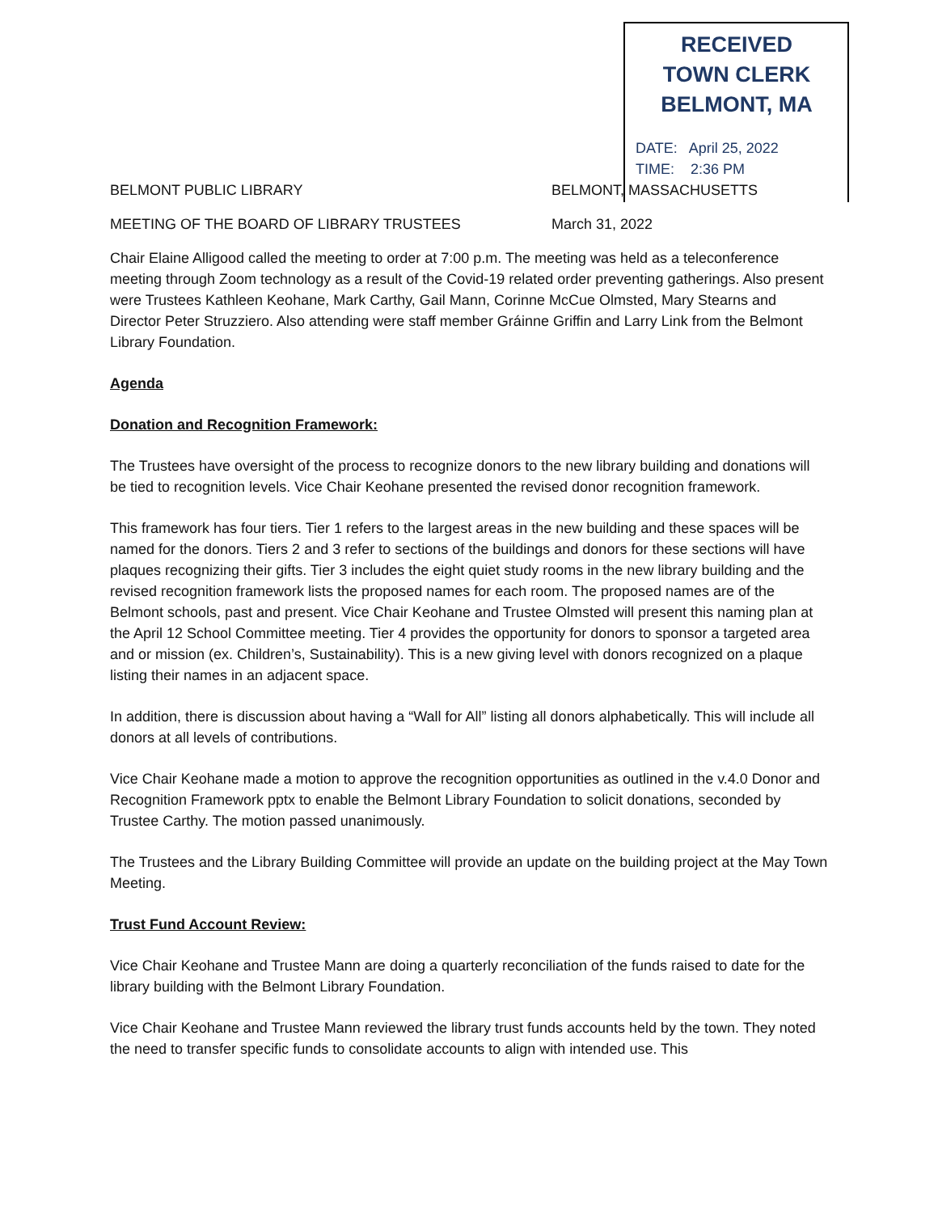RECEIVED
TOWN CLERK
BELMONT, MA
DATE: April 25, 2022
TIME: 2:36 PM
BELMONT PUBLIC LIBRARY BELMONT, MASSACHUSETTS
MEETING OF THE BOARD OF LIBRARY TRUSTEES March 31, 2022
Chair Elaine Alligood called the meeting to order at 7:00 p.m. The meeting was held as a teleconference meeting through Zoom technology as a result of the Covid-19 related order preventing gatherings. Also present were Trustees Kathleen Keohane, Mark Carthy, Gail Mann, Corinne McCue Olmsted, Mary Stearns and Director Peter Struzziero. Also attending were staff member Gráinne Griffin and Larry Link from the Belmont Library Foundation.
Agenda
Donation and Recognition Framework:
The Trustees have oversight of the process to recognize donors to the new library building and donations will be tied to recognition levels. Vice Chair Keohane presented the revised donor recognition framework.
This framework has four tiers. Tier 1 refers to the largest areas in the new building and these spaces will be named for the donors. Tiers 2 and 3 refer to sections of the buildings and donors for these sections will have plaques recognizing their gifts. Tier 3 includes the eight quiet study rooms in the new library building and the revised recognition framework lists the proposed names for each room. The proposed names are of the Belmont schools, past and present. Vice Chair Keohane and Trustee Olmsted will present this naming plan at the April 12 School Committee meeting. Tier 4 provides the opportunity for donors to sponsor a targeted area and or mission (ex. Children’s, Sustainability). This is a new giving level with donors recognized on a plaque listing their names in an adjacent space.
In addition, there is discussion about having a “Wall for All” listing all donors alphabetically. This will include all donors at all levels of contributions.
Vice Chair Keohane made a motion to approve the recognition opportunities as outlined in the v.4.0 Donor and Recognition Framework pptx to enable the Belmont Library Foundation to solicit donations, seconded by Trustee Carthy. The motion passed unanimously.
The Trustees and the Library Building Committee will provide an update on the building project at the May Town Meeting.
Trust Fund Account Review:
Vice Chair Keohane and Trustee Mann are doing a quarterly reconciliation of the funds raised to date for the library building with the Belmont Library Foundation.
Vice Chair Keohane and Trustee Mann reviewed the library trust funds accounts held by the town. They noted the need to transfer specific funds to consolidate accounts to align with intended use. This